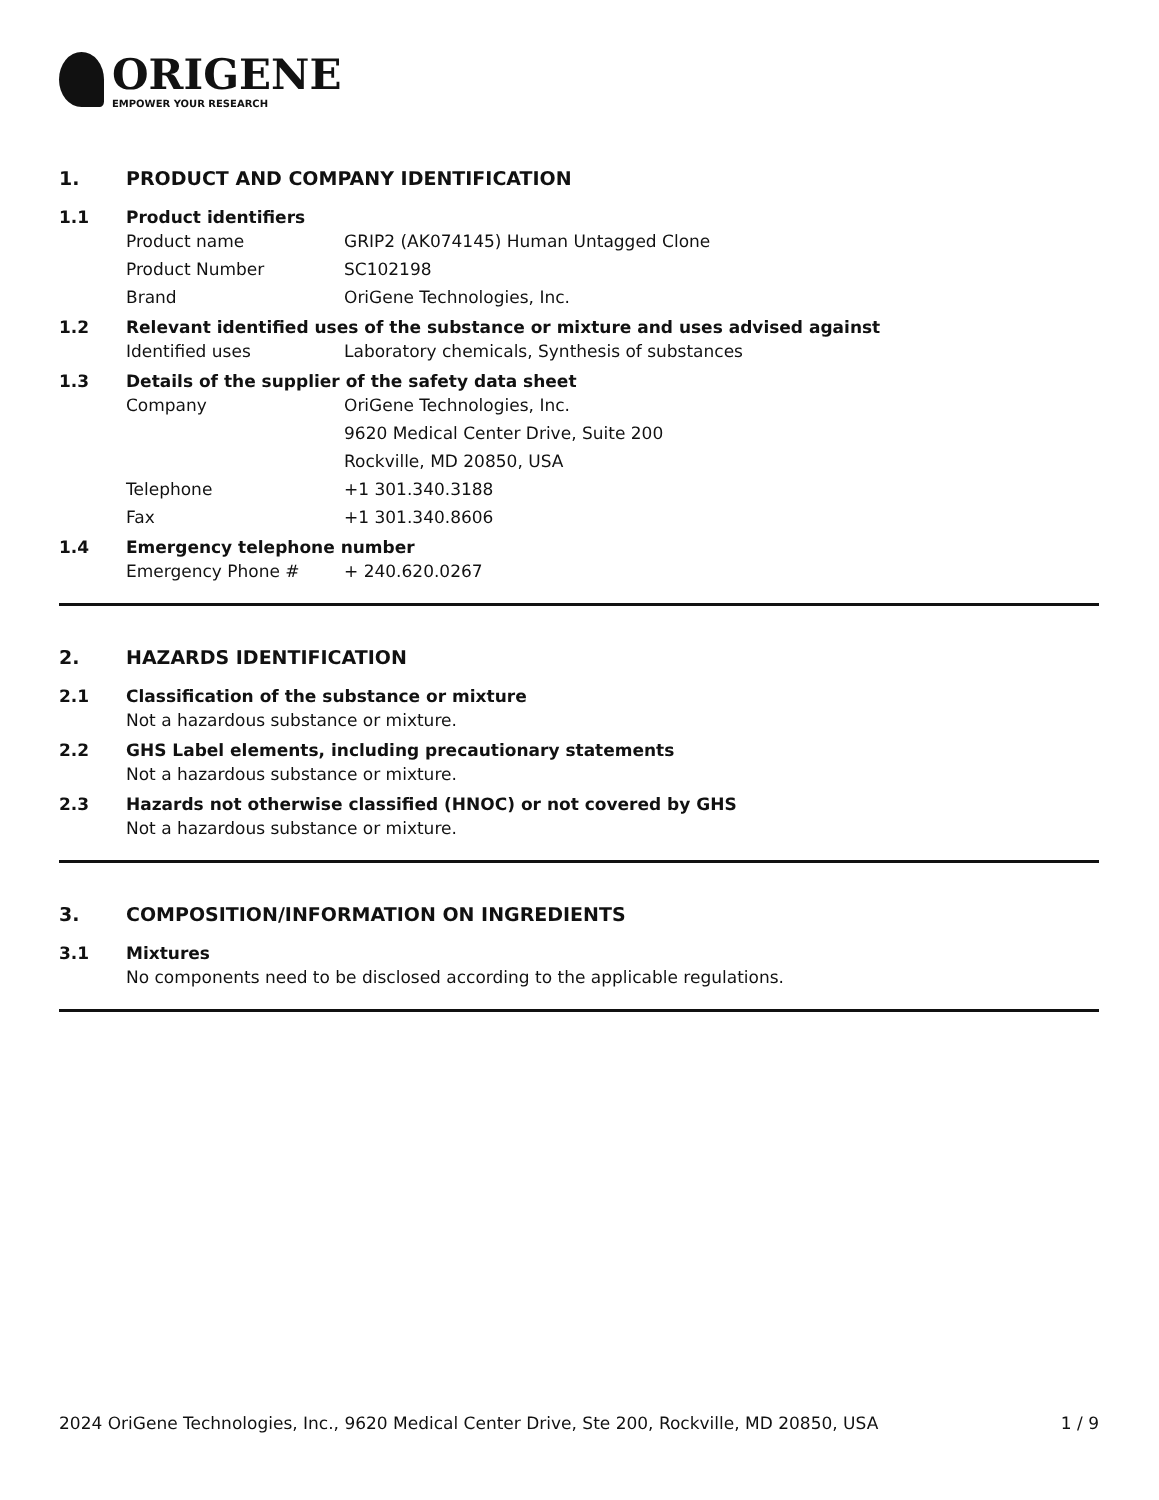ORIGENE
EMPOWER YOUR RESEARCH
1. PRODUCT AND COMPANY IDENTIFICATION
1.1 Product identifiers
Product name GRIP2 (AK074145) Human Untagged Clone
Product Number SC102198
Brand OriGene Technologies, Inc.
1.2 Relevant identified uses of the substance or mixture and uses advised against
Identified uses Laboratory chemicals, Synthesis of substances
1.3 Details of the supplier of the safety data sheet
Company OriGene Technologies, Inc.
9620 Medical Center Drive, Suite 200
Rockville, MD 20850, USA
Telephone +1 301.340.3188
Fax +1 301.340.8606
1.4 Emergency telephone number
Emergency Phone # + 240.620.0267
2. HAZARDS IDENTIFICATION
2.1 Classification of the substance or mixture
Not a hazardous substance or mixture.
2.2 GHS Label elements, including precautionary statements
Not a hazardous substance or mixture.
2.3 Hazards not otherwise classified (HNOC) or not covered by GHS
Not a hazardous substance or mixture.
3. COMPOSITION/INFORMATION ON INGREDIENTS
3.1 Mixtures
No components need to be disclosed according to the applicable regulations.
2024 OriGene Technologies, Inc., 9620 Medical Center Drive, Ste 200, Rockville, MD 20850, USA 1 / 9